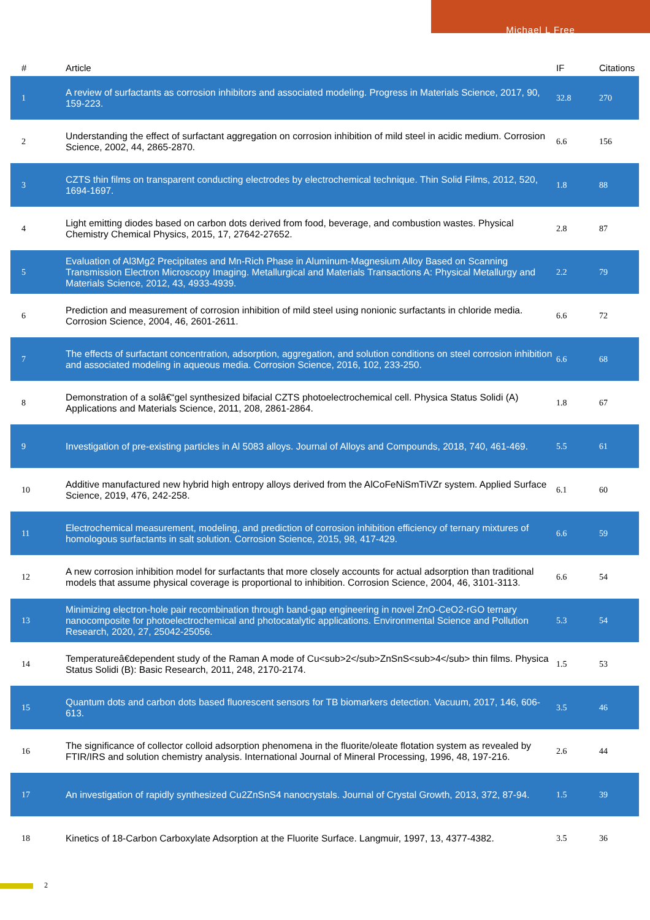Michael L Free
| # | Article | IF | Citations |
| --- | --- | --- | --- |
| 1 | A review of surfactants as corrosion inhibitors and associated modeling. Progress in Materials Science, 2017, 90, 159-223. | 32.8 | 270 |
| 2 | Understanding the effect of surfactant aggregation on corrosion inhibition of mild steel in acidic medium. Corrosion Science, 2002, 44, 2865-2870. | 6.6 | 156 |
| 3 | CZTS thin films on transparent conducting electrodes by electrochemical technique. Thin Solid Films, 2012, 520, 1694-1697. | 1.8 | 88 |
| 4 | Light emitting diodes based on carbon dots derived from food, beverage, and combustion wastes. Physical Chemistry Chemical Physics, 2015, 17, 27642-27652. | 2.8 | 87 |
| 5 | Evaluation of Al3Mg2 Precipitates and Mn-Rich Phase in Aluminum-Magnesium Alloy Based on Scanning Transmission Electron Microscopy Imaging. Metallurgical and Materials Transactions A: Physical Metallurgy and Materials Science, 2012, 43, 4933-4939. | 2.2 | 79 |
| 6 | Prediction and measurement of corrosion inhibition of mild steel using nonionic surfactants in chloride media. Corrosion Science, 2004, 46, 2601-2611. | 6.6 | 72 |
| 7 | The effects of surfactant concentration, adsorption, aggregation, and solution conditions on steel corrosion inhibition and associated modeling in aqueous media. Corrosion Science, 2016, 102, 233-250. | 6.6 | 68 |
| 8 | Demonstration of a solâ€“gel synthesized bifacial CZTS photoelectrochemical cell. Physica Status Solidi (A) Applications and Materials Science, 2011, 208, 2861-2864. | 1.8 | 67 |
| 9 | Investigation of pre-existing particles in Al 5083 alloys. Journal of Alloys and Compounds, 2018, 740, 461-469. | 5.5 | 61 |
| 10 | Additive manufactured new hybrid high entropy alloys derived from the AlCoFeNiSmTiVZr system. Applied Surface Science, 2019, 476, 242-258. | 6.1 | 60 |
| 11 | Electrochemical measurement, modeling, and prediction of corrosion inhibition efficiency of ternary mixtures of homologous surfactants in salt solution. Corrosion Science, 2015, 98, 417-429. | 6.6 | 59 |
| 12 | A new corrosion inhibition model for surfactants that more closely accounts for actual adsorption than traditional models that assume physical coverage is proportional to inhibition. Corrosion Science, 2004, 46, 3101-3113. | 6.6 | 54 |
| 13 | Minimizing electron-hole pair recombination through band-gap engineering in novel ZnO-CeO2-rGO ternary nanocomposite for photoelectrochemical and photocatalytic applications. Environmental Science and Pollution Research, 2020, 27, 25042-25056. | 5.3 | 54 |
| 14 | Temperatureâ€dependent study of the Raman A mode of Cu<sub>2</sub>ZnSnS<sub>4</sub> thin films. Physica Status Solidi (B): Basic Research, 2011, 248, 2170-2174. | 1.5 | 53 |
| 15 | Quantum dots and carbon dots based fluorescent sensors for TB biomarkers detection. Vacuum, 2017, 146, 606-613. | 3.5 | 46 |
| 16 | The significance of collector colloid adsorption phenomena in the fluorite/oleate flotation system as revealed by FTIR/IRS and solution chemistry analysis. International Journal of Mineral Processing, 1996, 48, 197-216. | 2.6 | 44 |
| 17 | An investigation of rapidly synthesized Cu2ZnSnS4 nanocrystals. Journal of Crystal Growth, 2013, 372, 87-94. | 1.5 | 39 |
| 18 | Kinetics of 18-Carbon Carboxylate Adsorption at the Fluorite Surface. Langmuir, 1997, 13, 4377-4382. | 3.5 | 36 |
2